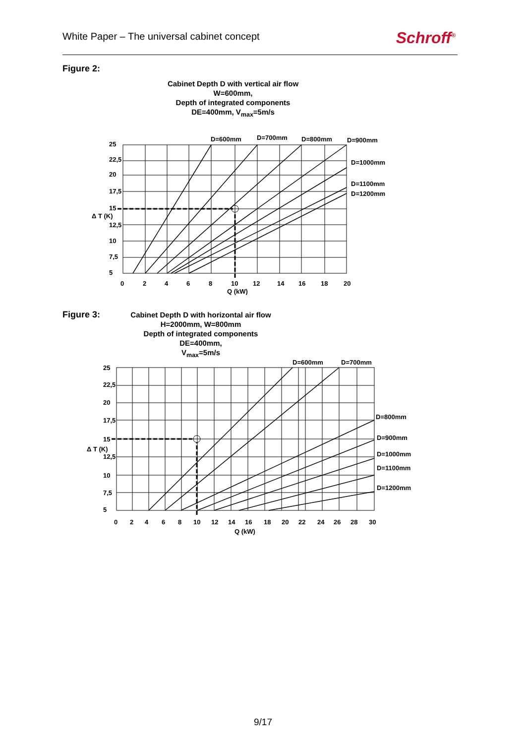White Paper – The universal cabinet concept
Schroff<sup>®</sup>
Figure 2:
Cabinet Depth D with vertical air flow
W=600mm,
Depth of integrated components
DE=400mm, V<sub>max</sub>=5m/s
0
2
4
6
8
10
12
14
16
18
20
Q (kW)
5
7,5
10
12,5
15
17,5
20
22,5
25
Δ T (K)
D=600mm
D=700mm
D=800mm
D=900mm
D=1000mm
D=1100mm
D=1200mm
Figure 3:
Cabinet Depth D with horizontal air flow
H=2000mm, W=800mm
Depth of integrated components
DE=400mm,
V<sub>max</sub>=5m/s
0
2
4
6
8
10
12
14
16
18
20
22
24
26
28
30
Q (kW)
5
7,5
10
12,5
15
17,5
20
22,5
25
Δ T (K)
D=600mm
D=700mm
D=800mm
D=900mm
D=1000mm
D=1100mm
D=1200mm
9/17